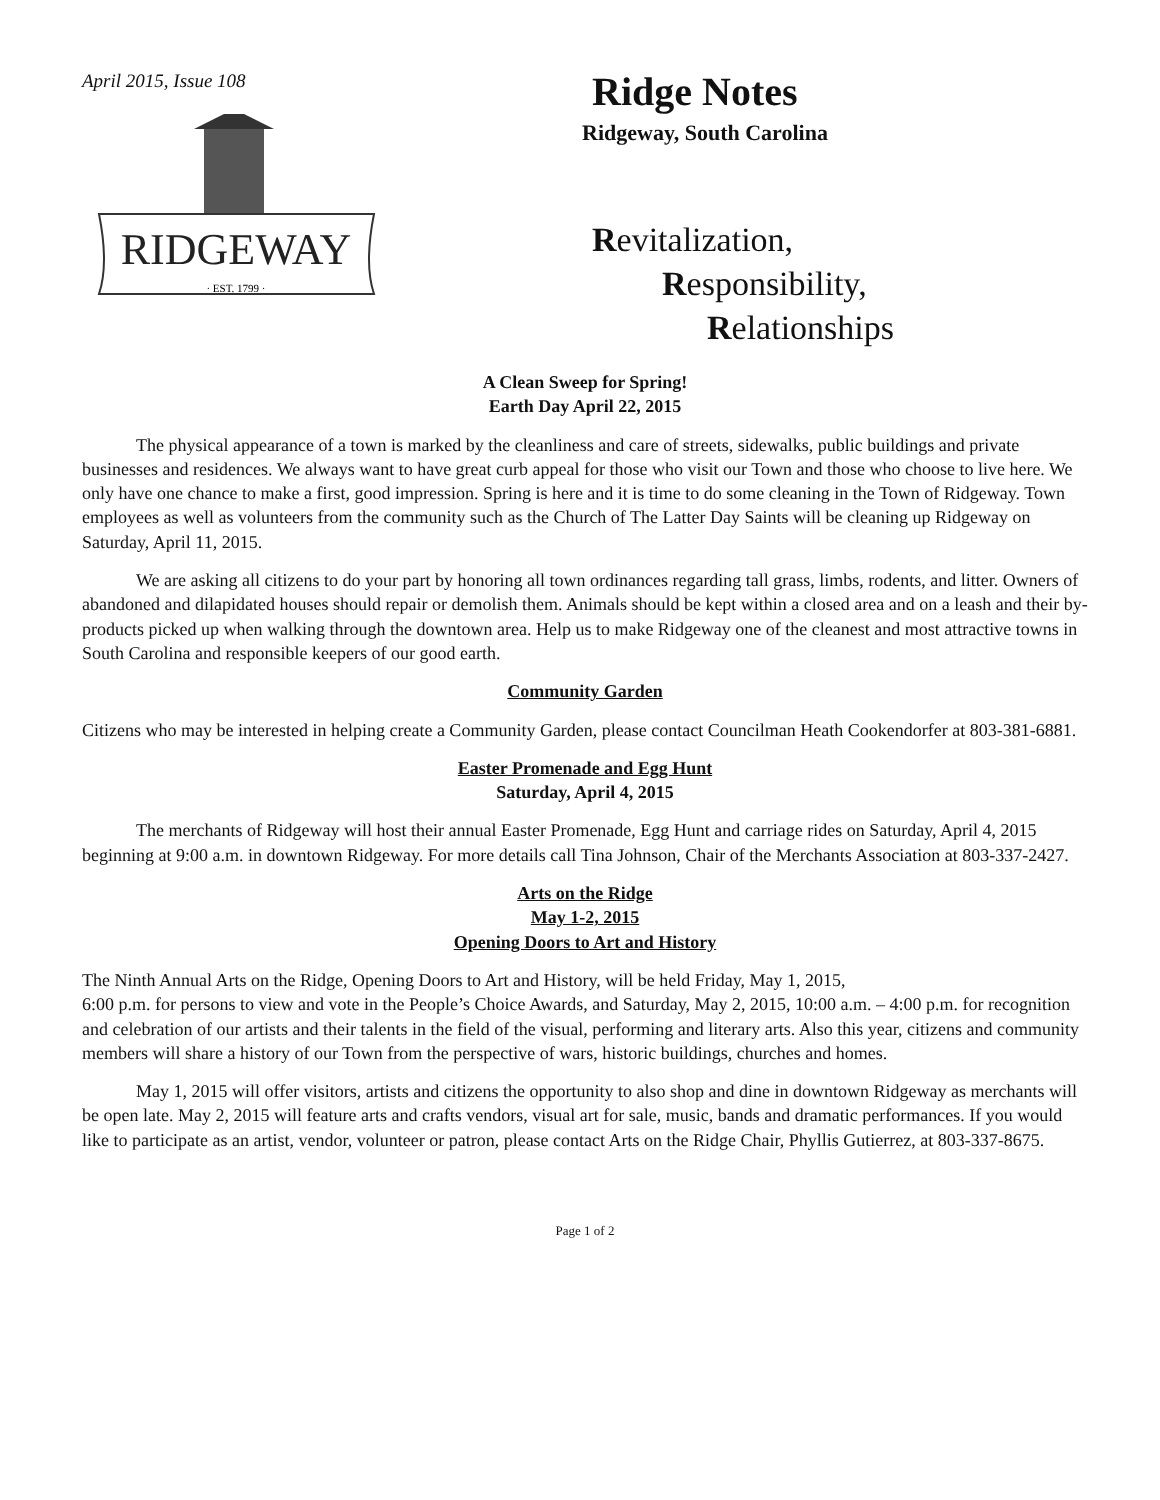April 2015, Issue 108
RIDGEWAY
· EST. 1799 ·
Ridge Notes
Ridgeway, South Carolina
Revitalization,
Responsibility,
Relationships
A Clean Sweep for Spring!
Earth Day April 22, 2015
The physical appearance of a town is marked by the cleanliness and care of streets, sidewalks, public buildings and private businesses and residences. We always want to have great curb appeal for those who visit our Town and those who choose to live here. We only have one chance to make a first, good impression. Spring is here and it is time to do some cleaning in the Town of Ridgeway. Town employees as well as volunteers from the community such as the Church of The Latter Day Saints will be cleaning up Ridgeway on Saturday, April 11, 2015.
We are asking all citizens to do your part by honoring all town ordinances regarding tall grass, limbs, rodents, and litter. Owners of abandoned and dilapidated houses should repair or demolish them. Animals should be kept within a closed area and on a leash and their by- products picked up when walking through the downtown area. Help us to make Ridgeway one of the cleanest and most attractive towns in South Carolina and responsible keepers of our good earth.
Community Garden
Citizens who may be interested in helping create a Community Garden, please contact Councilman Heath Cookendorfer at 803-381-6881.
Easter Promenade and Egg Hunt
Saturday, April 4, 2015
The merchants of Ridgeway will host their annual Easter Promenade, Egg Hunt and carriage rides on Saturday, April 4, 2015 beginning at 9:00 a.m. in downtown Ridgeway. For more details call Tina Johnson, Chair of the Merchants Association at 803-337-2427.
Arts on the Ridge
May 1-2, 2015
Opening Doors to Art and History
The Ninth Annual Arts on the Ridge, Opening Doors to Art and History, will be held Friday, May 1, 2015,
6:00 p.m. for persons to view and vote in the People’s Choice Awards, and Saturday, May 2, 2015, 10:00 a.m. – 4:00 p.m. for recognition and celebration of our artists and their talents in the field of the visual, performing and literary arts. Also this year, citizens and community members will share a history of our Town from the perspective of wars, historic buildings, churches and homes.
May 1, 2015 will offer visitors, artists and citizens the opportunity to also shop and dine in downtown Ridgeway as merchants will be open late. May 2, 2015 will feature arts and crafts vendors, visual art for sale, music, bands and dramatic performances. If you would like to participate as an artist, vendor, volunteer or patron, please contact Arts on the Ridge Chair, Phyllis Gutierrez, at 803-337-8675.
Page 1 of 2